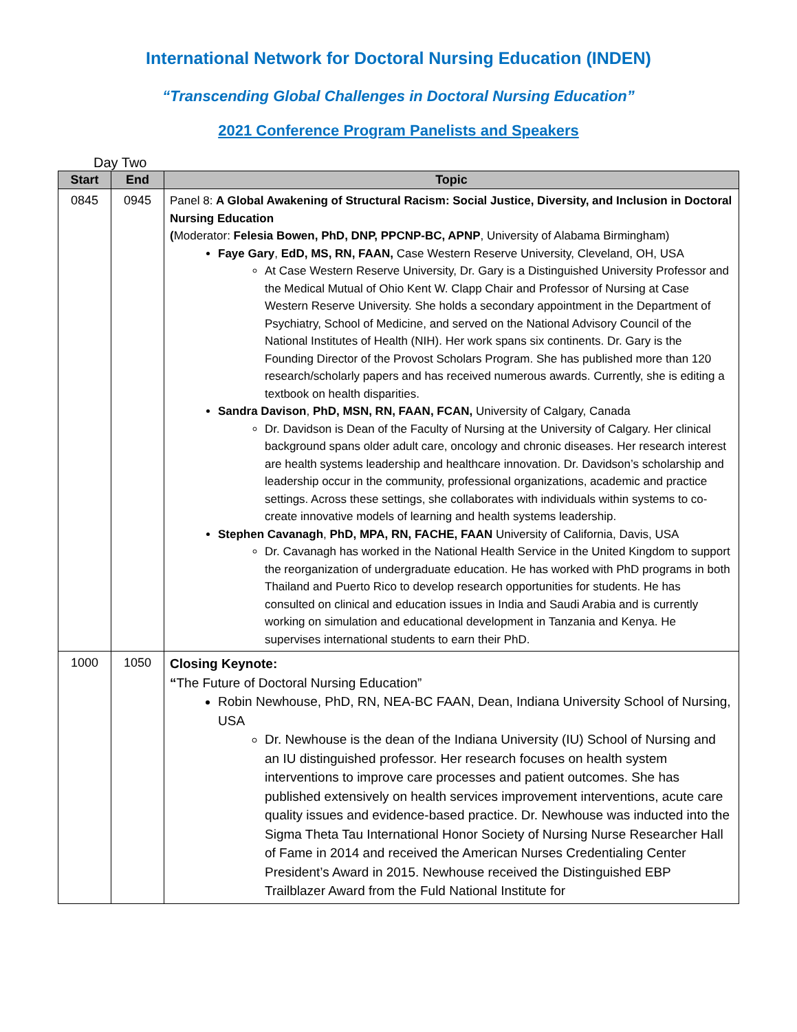International Network for Doctoral Nursing Education (INDEN)
“Transcending Global Challenges in Doctoral Nursing Education”
2021 Conference Program Panelists and Speakers
Day Two
| Start | End | Topic |
| --- | --- | --- |
| 0845 | 0945 | Panel 8: A Global Awakening of Structural Racism: Social Justice, Diversity, and Inclusion in Doctoral Nursing Education ( Moderator: Felesia Bowen, PhD, DNP, PPCNP-BC, APNP , University of Alabama Birmingham) Faye Gary , EdD, MS, RN, FAAN, Case Western Reserve University, Cleveland, OH, USA At Case Western Reserve University, Dr. Gary is a Distinguished University Professor and the Medical Mutual of Ohio Kent W. Clapp Chair and Professor of Nursing at Case Western Reserve University. She holds a secondary appointment in the Department of Psychiatry, School of Medicine, and served on the National Advisory Council of the National Institutes of Health (NIH). Her work spans six continents. Dr. Gary is the Founding Director of the Provost Scholars Program. She has published more than 120 research/scholarly papers and has received numerous awards. Currently, she is editing a textbook on health disparities. Sandra Davison , PhD, MSN, RN, FAAN, FCAN, University of Calgary, Canada Dr. Davidson is Dean of the Faculty of Nursing at the University of Calgary. Her clinical background spans older adult care, oncology and chronic diseases. Her research interest are health systems leadership and healthcare innovation. Dr. Davidson’s scholarship and leadership occur in the community, professional organizations, academic and practice settings. Across these settings, she collaborates with individuals within systems to co-create innovative models of learning and health systems leadership. Stephen Cavanagh , PhD, MPA, RN, FACHE, FAAN University of California, Davis, USA Dr. Cavanagh has worked in the National Health Service in the United Kingdom to support the reorganization of undergraduate education. He has worked with PhD programs in both Thailand and Puerto Rico to develop research opportunities for students. He has consulted on clinical and education issues in India and Saudi Arabia and is currently working on simulation and educational development in Tanzania and Kenya. He supervises international students to earn their PhD. |
| 1000 | 1050 | Closing Keynote: “ The Future of Doctoral Nursing Education” Robin Newhouse, PhD, RN, NEA-BC FAAN, Dean, Indiana University School of Nursing, USA Dr. Newhouse is the dean of the Indiana University (IU) School of Nursing and an IU distinguished professor. Her research focuses on health system interventions to improve care processes and patient outcomes. She has published extensively on health services improvement interventions, acute care quality issues and evidence-based practice. Dr. Newhouse was inducted into the Sigma Theta Tau International Honor Society of Nursing Nurse Researcher Hall of Fame in 2014 and received the American Nurses Credentialing Center President’s Award in 2015. Newhouse received the Distinguished EBP Trailblazer Award from the Fuld National Institute for |